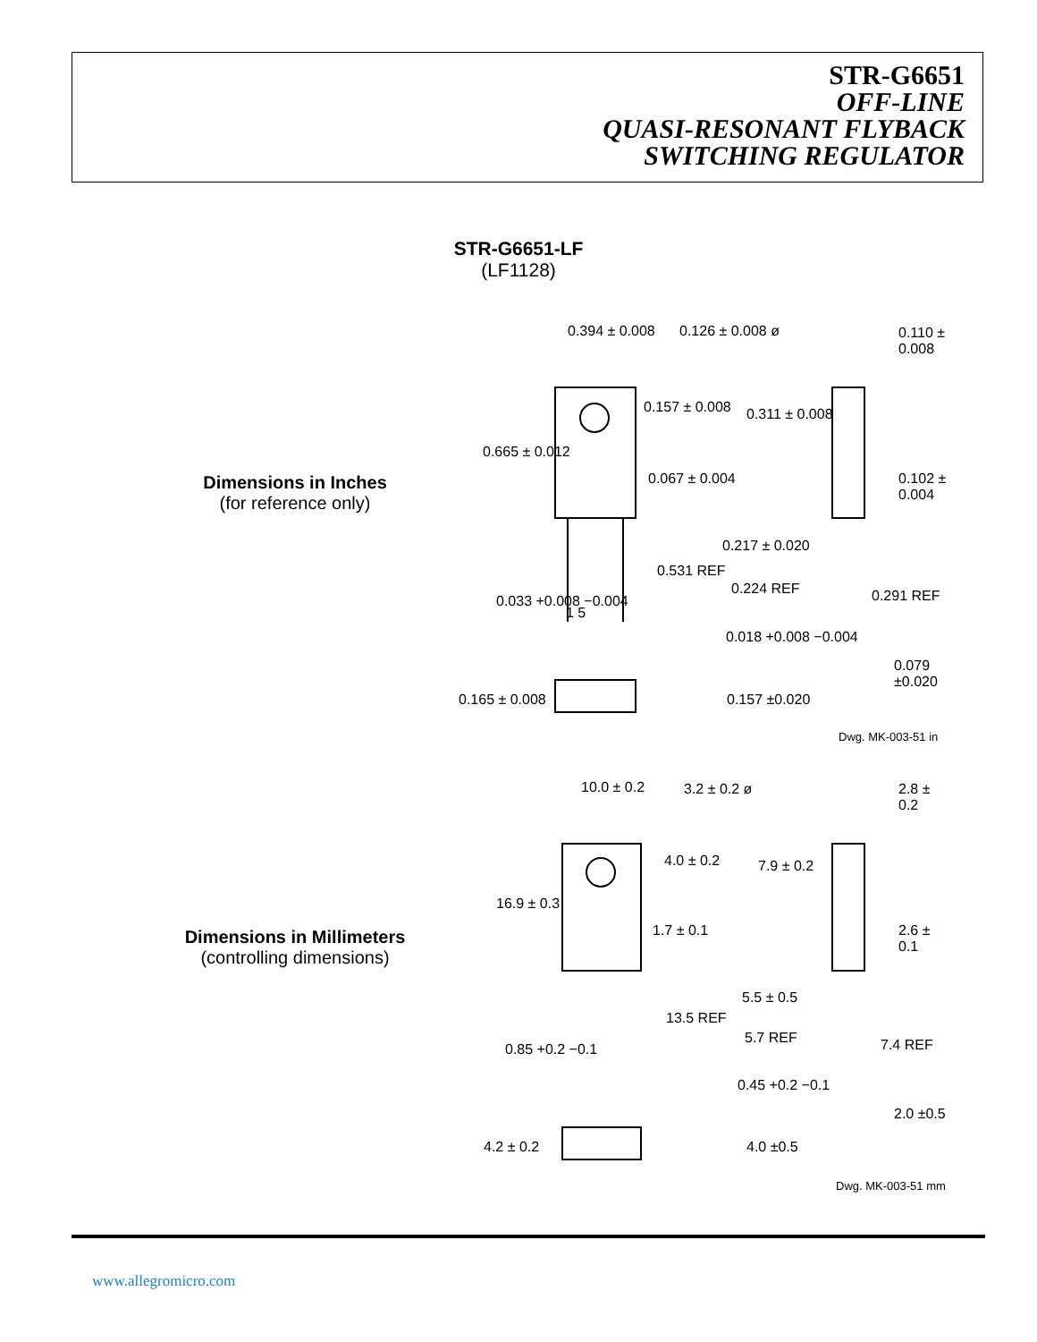STR-G6651
OFF-LINE
QUASI-RESONANT FLYBACK
SWITCHING REGULATOR
STR-G6651-LF
(LF1128)
Dimensions in Inches
(for reference only)
Dimensions in Millimeters
(controlling dimensions)
0.394 ± 0.008 0.126 ± 0.008 ø 0.110 ± 0.008
0.157 ± 0.008 0.311 ± 0.008
0.665 ± 0.012
0.067 ± 0.004 0.102 ± 0.004
0.217 ± 0.020
0.531 REF
0.224 REF 0.291 REF
0.033 +0.008 −0.004
1 5
0.018 +0.008 −0.004
0.079 ±0.020
0.165 ± 0.008 0.157 ±0.020
Dwg. MK-003-51 in
10.0 ± 0.2 3.2 ± 0.2 ø 2.8 ± 0.2
4.0 ± 0.2 7.9 ± 0.2
16.9 ± 0.3
1.7 ± 0.1 2.6 ± 0.1
5.5 ± 0.5
13.5 REF
5.7 REF 7.4 REF
0.85 +0.2 −0.1
0.45 +0.2 −0.1
2.0 ±0.5
4.2 ± 0.2 4.0 ±0.5
Dwg. MK-003-51 mm
www.allegromicro.com